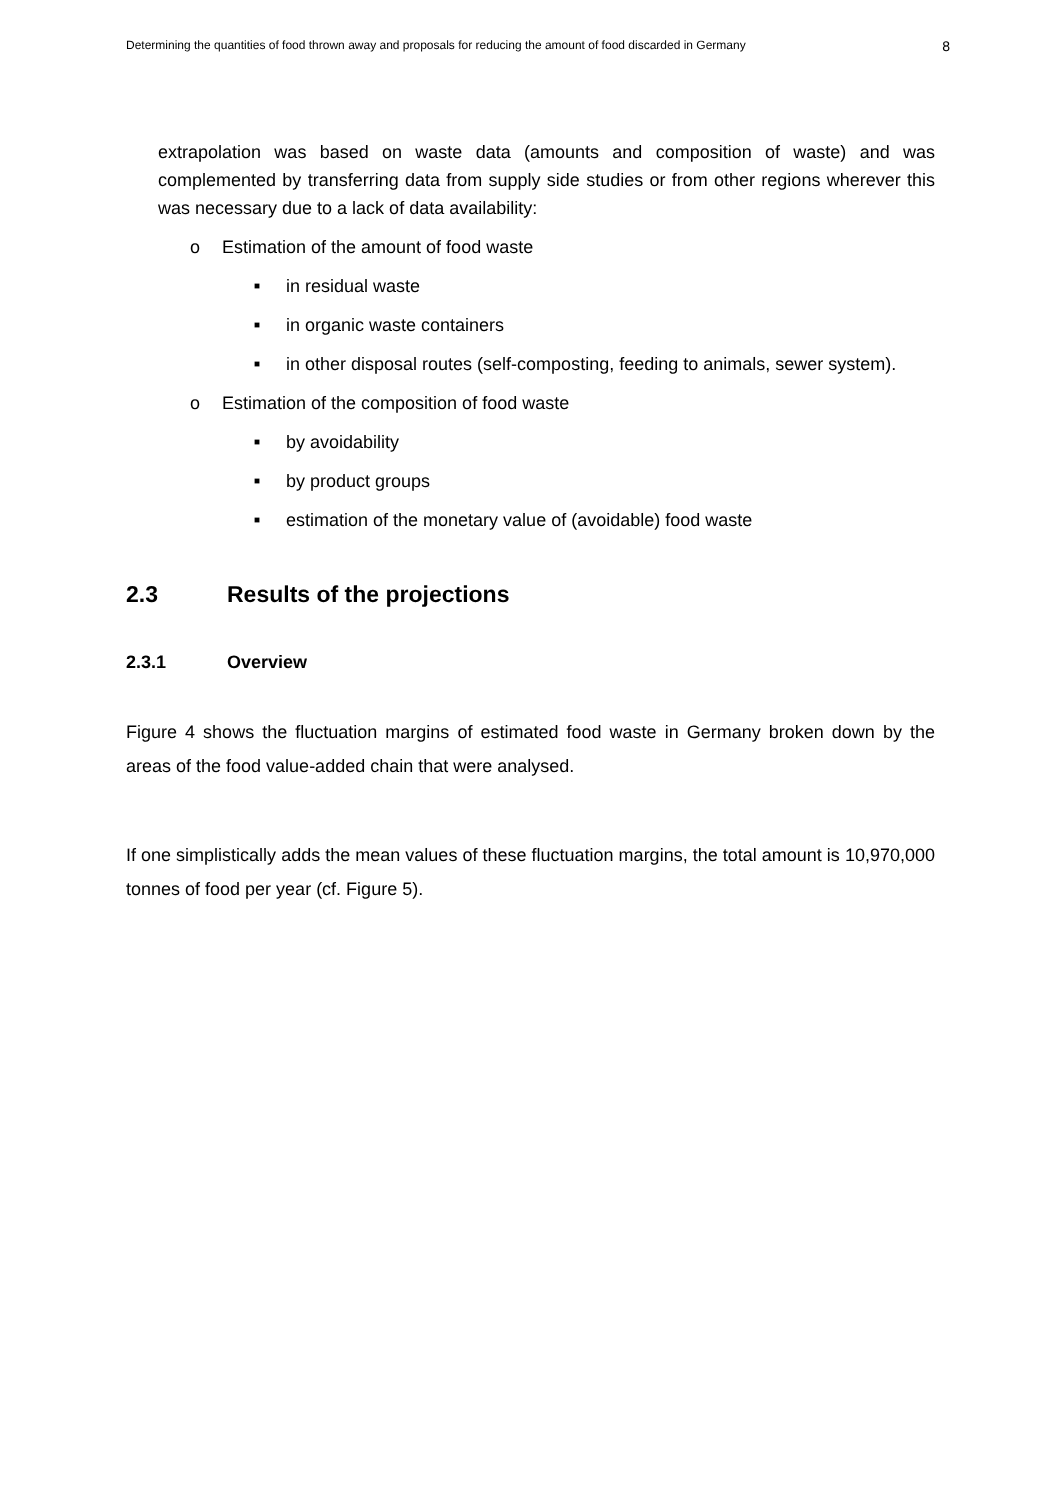Determining the quantities of food thrown away and proposals for reducing the amount of food discarded in Germany 8
extrapolation was based on waste data (amounts and composition of waste) and was complemented by transferring data from supply side studies or from other regions wherever this was necessary due to a lack of data availability:
o Estimation of the amount of food waste
■ in residual waste
■ in organic waste containers
■ in other disposal routes (self-composting, feeding to animals, sewer system).
o Estimation of the composition of food waste
■ by avoidability
■ by product groups
■ estimation of the monetary value of (avoidable) food waste
2.3 Results of the projections
2.3.1 Overview
Figure 4 shows the fluctuation margins of estimated food waste in Germany broken down by the areas of the food value-added chain that were analysed.
If one simplistically adds the mean values of these fluctuation margins, the total amount is 10,970,000 tonnes of food per year (cf. Figure 5).